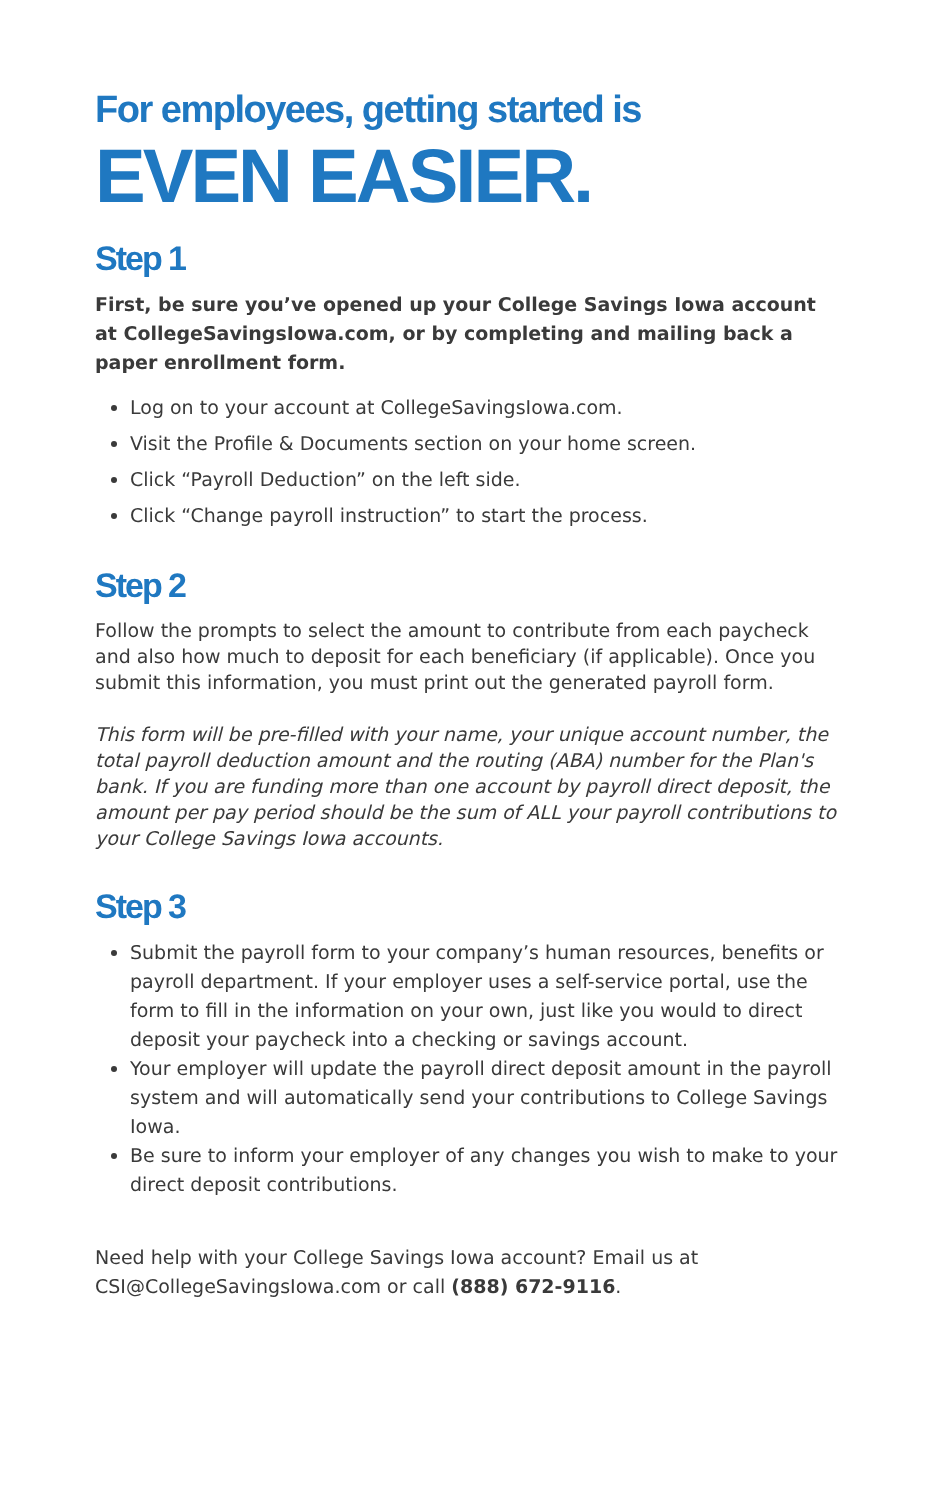For employees, getting started is
EVEN EASIER.
Step 1
First, be sure you’ve opened up your College Savings Iowa account at CollegeSavingsIowa.com, or by completing and mailing back a paper enrollment form.
Log on to your account at CollegeSavingsIowa.com.
Visit the Profile & Documents section on your home screen.
Click “Payroll Deduction” on the left side.
Click “Change payroll instruction” to start the process.
Step 2
Follow the prompts to select the amount to contribute from each paycheck and also how much to deposit for each beneficiary (if applicable). Once you submit this information, you must print out the generated payroll form.
This form will be pre-filled with your name, your unique account number, the total payroll deduction amount and the routing (ABA) number for the Plan's bank. If you are funding more than one account by payroll direct deposit, the amount per pay period should be the sum of ALL your payroll contributions to your College Savings Iowa accounts.
Step 3
Submit the payroll form to your company’s human resources, benefits or payroll department. If your employer uses a self-service portal, use the form to fill in the information on your own, just like you would to direct deposit your paycheck into a checking or savings account.
Your employer will update the payroll direct deposit amount in the payroll system and will automatically send your contributions to College Savings Iowa.
Be sure to inform your employer of any changes you wish to make to your direct deposit contributions.
Need help with your College Savings Iowa account? Email us at CSI@CollegeSavingsIowa.com or call (888) 672-9116.